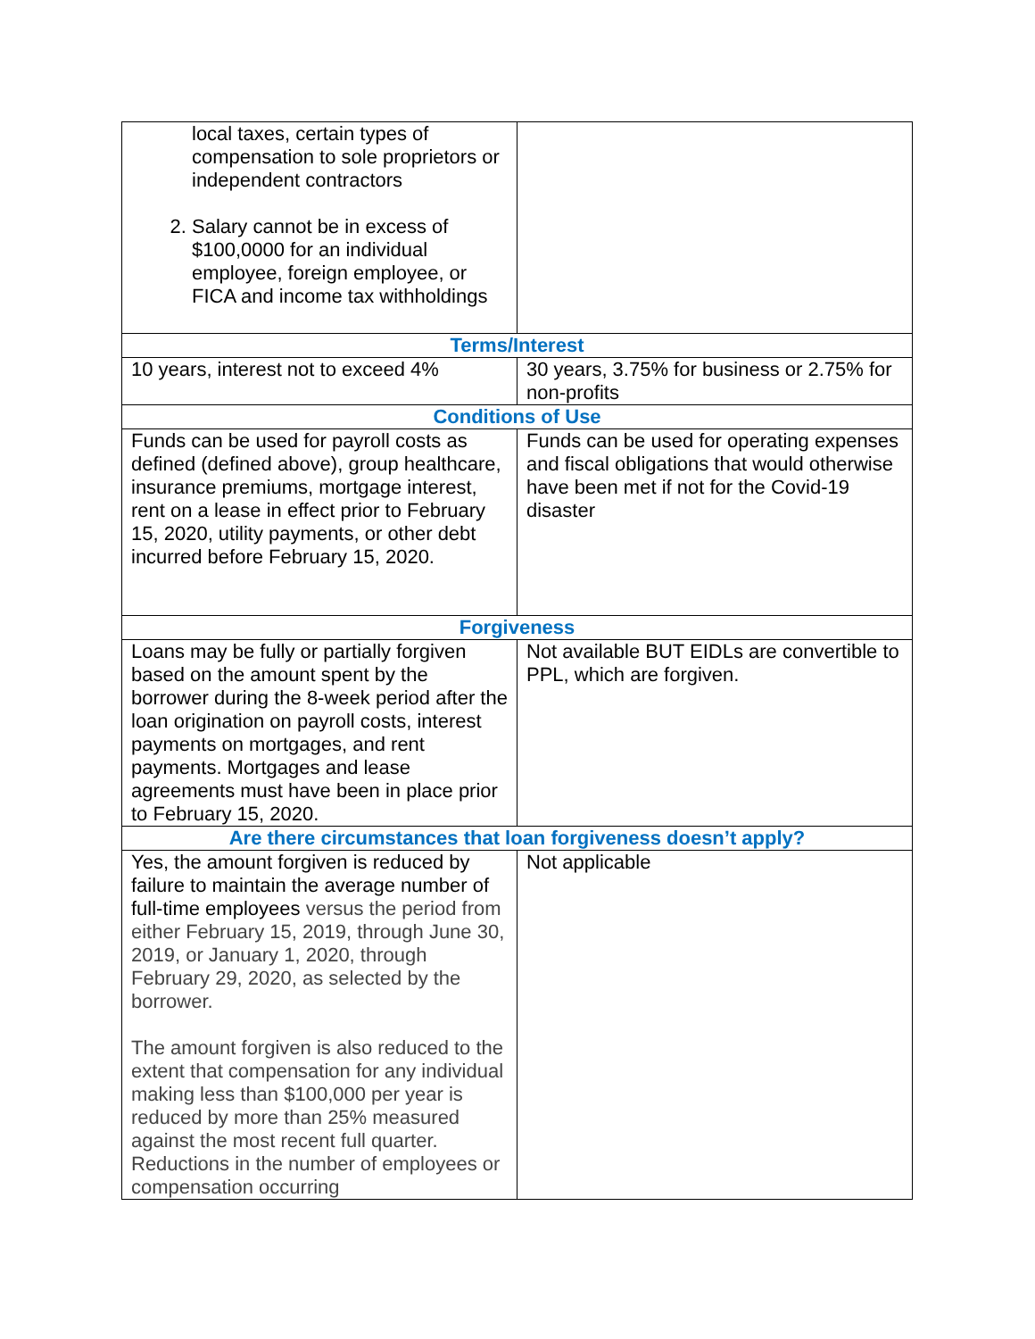| local taxes, certain types of compensation to sole proprietors or independent contractors 2. Salary cannot be in excess of $100,0000 for an individual employee, foreign employee, or FICA and income tax withholdings | |
| Terms/Interest | |
| 10 years, interest not to exceed 4% | 30 years, 3.75% for business or 2.75% for non-profits |
| Conditions of Use | |
| Funds can be used for payroll costs as defined (defined above), group healthcare, insurance premiums, mortgage interest, rent on a lease in effect prior to February 15, 2020, utility payments, or other debt incurred before February 15, 2020. | Funds can be used for operating expenses and fiscal obligations that would otherwise have been met if not for the Covid-19 disaster |
| Forgiveness | |
| Loans may be fully or partially forgiven based on the amount spent by the borrower during the 8-week period after the loan origination on payroll costs, interest payments on mortgages, and rent payments. Mortgages and lease agreements must have been in place prior to February 15, 2020. | Not available BUT EIDLs are convertible to PPL, which are forgiven. |
| Are there circumstances that loan forgiveness doesn’t apply? | |
| Yes, the amount forgiven is reduced by failure to maintain the average number of full-time employees versus the period from either February 15, 2019, through June 30, 2019, or January 1, 2020, through February 29, 2020, as selected by the borrower. The amount forgiven is also reduced to the extent that compensation for any individual making less than $100,000 per year is reduced by more than 25% measured against the most recent full quarter. Reductions in the number of employees or compensation occurring | Not applicable |